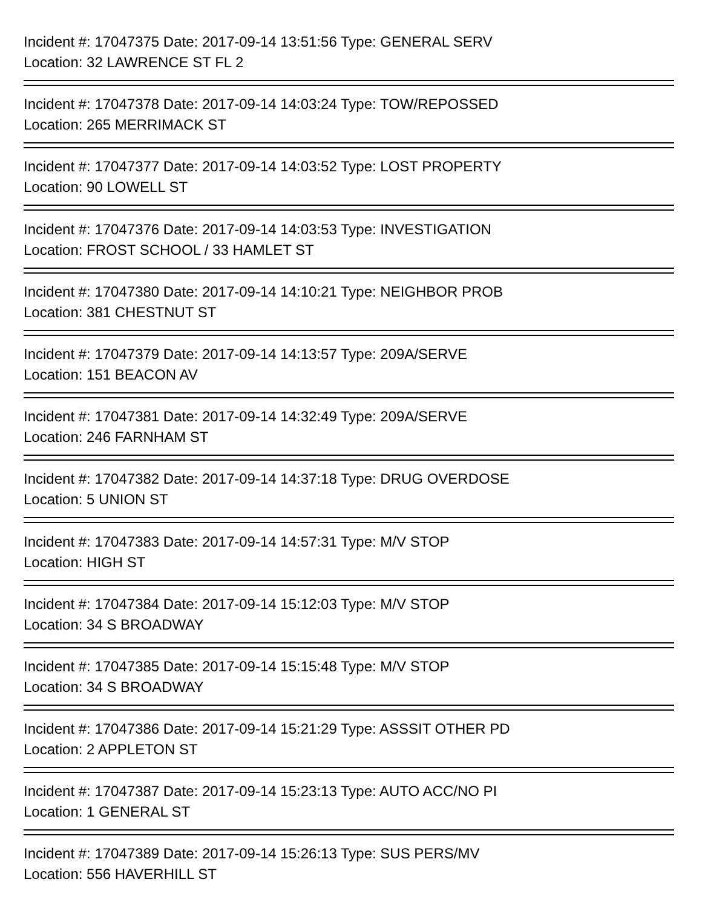Incident #: 17047375 Date: 2017-09-14 13:51:56 Type: GENERAL SERV
Location: 32 LAWRENCE ST FL 2
Incident #: 17047378 Date: 2017-09-14 14:03:24 Type: TOW/REPOSSED
Location: 265 MERRIMACK ST
Incident #: 17047377 Date: 2017-09-14 14:03:52 Type: LOST PROPERTY
Location: 90 LOWELL ST
Incident #: 17047376 Date: 2017-09-14 14:03:53 Type: INVESTIGATION
Location: FROST SCHOOL / 33 HAMLET ST
Incident #: 17047380 Date: 2017-09-14 14:10:21 Type: NEIGHBOR PROB
Location: 381 CHESTNUT ST
Incident #: 17047379 Date: 2017-09-14 14:13:57 Type: 209A/SERVE
Location: 151 BEACON AV
Incident #: 17047381 Date: 2017-09-14 14:32:49 Type: 209A/SERVE
Location: 246 FARNHAM ST
Incident #: 17047382 Date: 2017-09-14 14:37:18 Type: DRUG OVERDOSE
Location: 5 UNION ST
Incident #: 17047383 Date: 2017-09-14 14:57:31 Type: M/V STOP
Location: HIGH ST
Incident #: 17047384 Date: 2017-09-14 15:12:03 Type: M/V STOP
Location: 34 S BROADWAY
Incident #: 17047385 Date: 2017-09-14 15:15:48 Type: M/V STOP
Location: 34 S BROADWAY
Incident #: 17047386 Date: 2017-09-14 15:21:29 Type: ASSSIT OTHER PD
Location: 2 APPLETON ST
Incident #: 17047387 Date: 2017-09-14 15:23:13 Type: AUTO ACC/NO PI
Location: 1 GENERAL ST
Incident #: 17047389 Date: 2017-09-14 15:26:13 Type: SUS PERS/MV
Location: 556 HAVERHILL ST